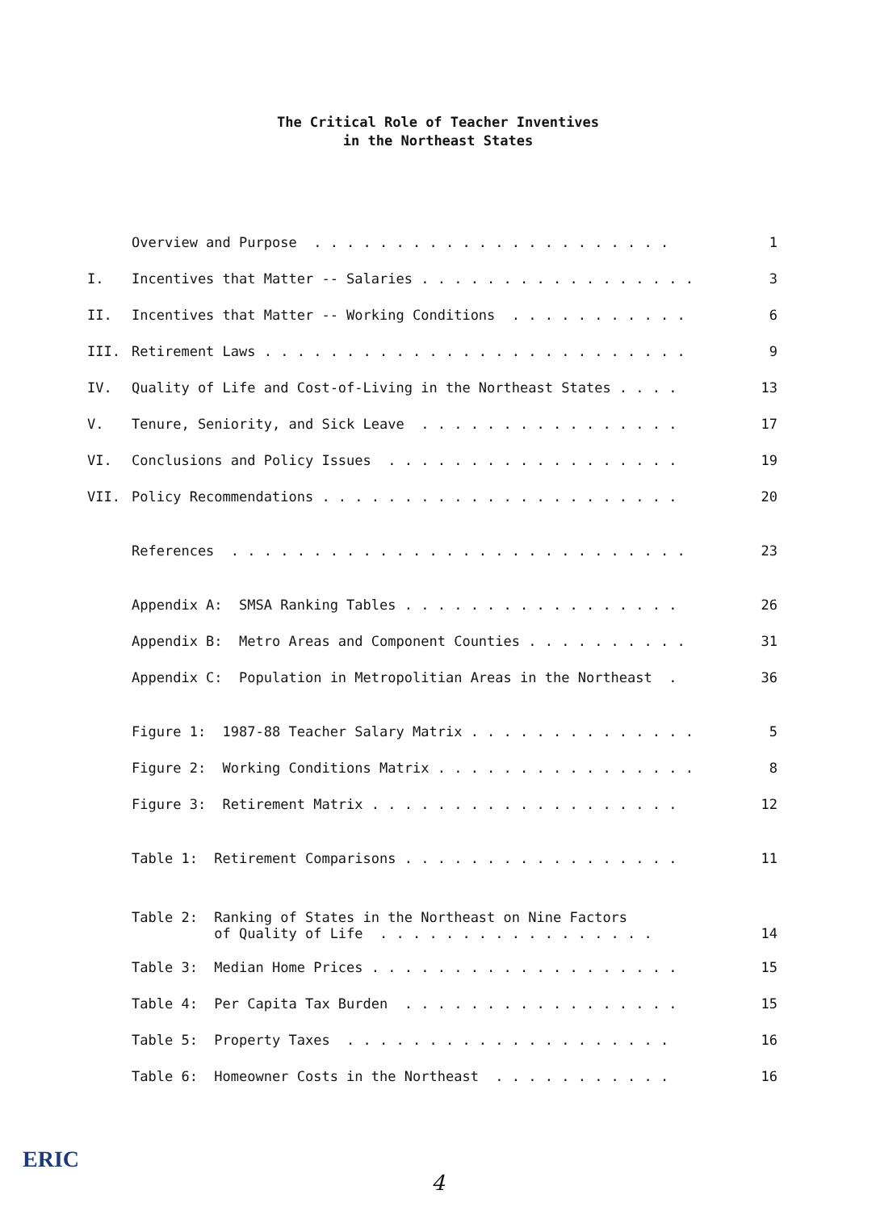The Critical Role of Teacher Inventives
in the Northeast States
Overview and Purpose . . . . . . . . . . . . . . . . . . . . . . 1
I. Incentives that Matter -- Salaries . . . . . . . . . . . . . . . . . 3
II. Incentives that Matter -- Working Conditions . . . . . . . . . . . 6
III. Retirement Laws . . . . . . . . . . . . . . . . . . . . . . . . . . 9
IV. Quality of Life and Cost-of-Living in the Northeast States . . . . 13
V. Tenure, Seniority, and Sick Leave . . . . . . . . . . . . . . . . 17
VI. Conclusions and Policy Issues . . . . . . . . . . . . . . . . . . 19
VII. Policy Recommendations . . . . . . . . . . . . . . . . . . . . . . 20
References . . . . . . . . . . . . . . . . . . . . . . . . . . . . 23
Appendix A: SMSA Ranking Tables . . . . . . . . . . . . . . . . . 26
Appendix B: Metro Areas and Component Counties . . . . . . . . . . 31
Appendix C: Population in Metropolitian Areas in the Northeast . 36
Figure 1: 1987-88 Teacher Salary Matrix . . . . . . . . . . . . . . 5
Figure 2: Working Conditions Matrix . . . . . . . . . . . . . . . . 8
Figure 3: Retirement Matrix . . . . . . . . . . . . . . . . . . . 12
Table 1: Retirement Comparisons . . . . . . . . . . . . . . . . . 11
Table 2: Ranking of States in the Northeast on Nine Factors of Quality of Life . . . . . . . . . . . . . . . . . 14
Table 3: Median Home Prices . . . . . . . . . . . . . . . . . . . 15
Table 4: Per Capita Tax Burden . . . . . . . . . . . . . . . . . 15
Table 5: Property Taxes . . . . . . . . . . . . . . . . . . . . 16
Table 6: Homeowner Costs in the Northeast . . . . . . . . . . . 16
ERIC
4